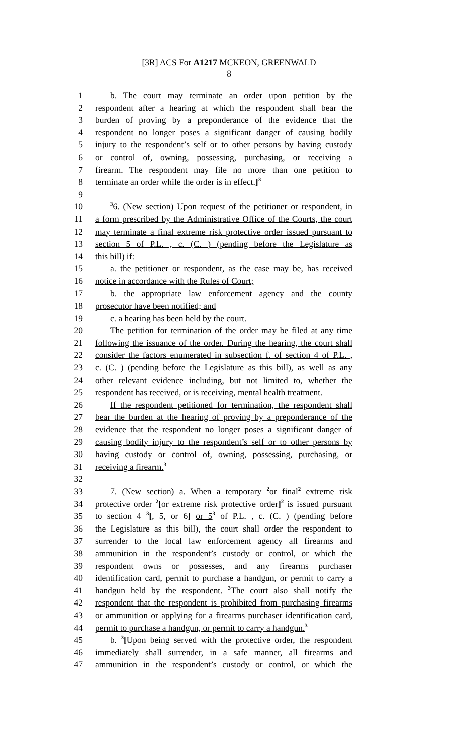[3R] ACS For A1217 MCKEON, GREENWALD
8
1 b. The court may terminate an order upon petition by the
2 respondent after a hearing at which the respondent shall bear the
3 burden of proving by a preponderance of the evidence that the
4 respondent no longer poses a significant danger of causing bodily
5 injury to the respondent’s self or to other persons by having custody
6 or control of, owning, possessing, purchasing, or receiving a
7 firearm. The respondent may file no more than one petition to
8 terminate an order while the order is in effect.]<sup>3</sup>
9
10<sup>3</sup>6. (New section) Upon request of the petitioner or respondent, in
11 a form prescribed by the Administrative Office of the Courts, the court
12 may terminate a final extreme risk protective order issued pursuant to
13 section 5 of P.L. , c. (C. ) (pending before the Legislature as
14 this bill) if:
15 a. the petitioner or respondent, as the case may be, has received
16 notice in accordance with the Rules of Court;
17 b. the appropriate law enforcement agency and the county
18 prosecutor have been notified; and
19 c. a hearing has been held by the court.
20 The petition for termination of the order may be filed at any time
21 following the issuance of the order. During the hearing, the court shall
22 consider the factors enumerated in subsection f. of section 4 of P.L. ,
23 c. (C. ) (pending before the Legislature as this bill), as well as any
24 other relevant evidence including, but not limited to, whether the
25 respondent has received, or is receiving, mental health treatment.
26 If the respondent petitioned for termination, the respondent shall
27 bear the burden at the hearing of proving by a preponderance of the
28 evidence that the respondent no longer poses a significant danger of
29 causing bodily injury to the respondent’s self or to other persons by
30 having custody or control of, owning, possessing, purchasing, or
31 receiving a firearm.<sup>3</sup>
32
33 7. (New section) a. When a temporary <sup>2</sup>or final<sup>2</sup> extreme risk
34 protective order <sup>2</sup>[or extreme risk protective order]<sup>2</sup> is issued pursuant
35 to section 4 <sup>3</sup>[, 5, or 6] or 5<sup>3</sup> of P.L. , c. (C. ) (pending before
36 the Legislature as this bill), the court shall order the respondent to
37 surrender to the local law enforcement agency all firearms and
38 ammunition in the respondent’s custody or control, or which the
39 respondent owns or possesses, and any firearms purchaser
40 identification card, permit to purchase a handgun, or permit to carry a
41 handgun held by the respondent. <sup>3</sup>The court also shall notify the
42 respondent that the respondent is prohibited from purchasing firearms
43 or ammunition or applying for a firearms purchaser identification card,
44 permit to purchase a handgun, or permit to carry a handgun.<sup>3</sup>
45 b. <sup>3</sup>[Upon being served with the protective order, the respondent
46 immediately shall surrender, in a safe manner, all firearms and
47 ammunition in the respondent’s custody or control, or which the